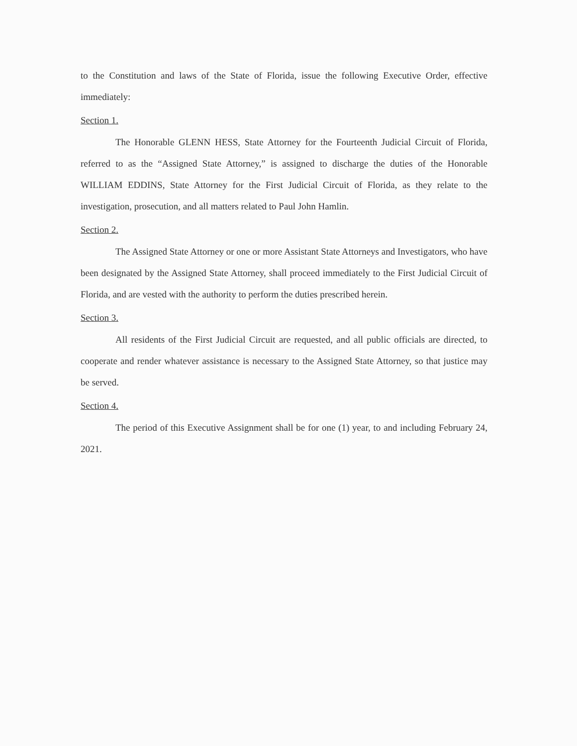to the Constitution and laws of the State of Florida, issue the following Executive Order, effective immediately:
Section 1.
The Honorable GLENN HESS, State Attorney for the Fourteenth Judicial Circuit of Florida, referred to as the “Assigned State Attorney,” is assigned to discharge the duties of the Honorable WILLIAM EDDINS, State Attorney for the First Judicial Circuit of Florida, as they relate to the investigation, prosecution, and all matters related to Paul John Hamlin.
Section 2.
The Assigned State Attorney or one or more Assistant State Attorneys and Investigators, who have been designated by the Assigned State Attorney, shall proceed immediately to the First Judicial Circuit of Florida, and are vested with the authority to perform the duties prescribed herein.
Section 3.
All residents of the First Judicial Circuit are requested, and all public officials are directed, to cooperate and render whatever assistance is necessary to the Assigned State Attorney, so that justice may be served.
Section 4.
The period of this Executive Assignment shall be for one (1) year, to and including February 24, 2021.